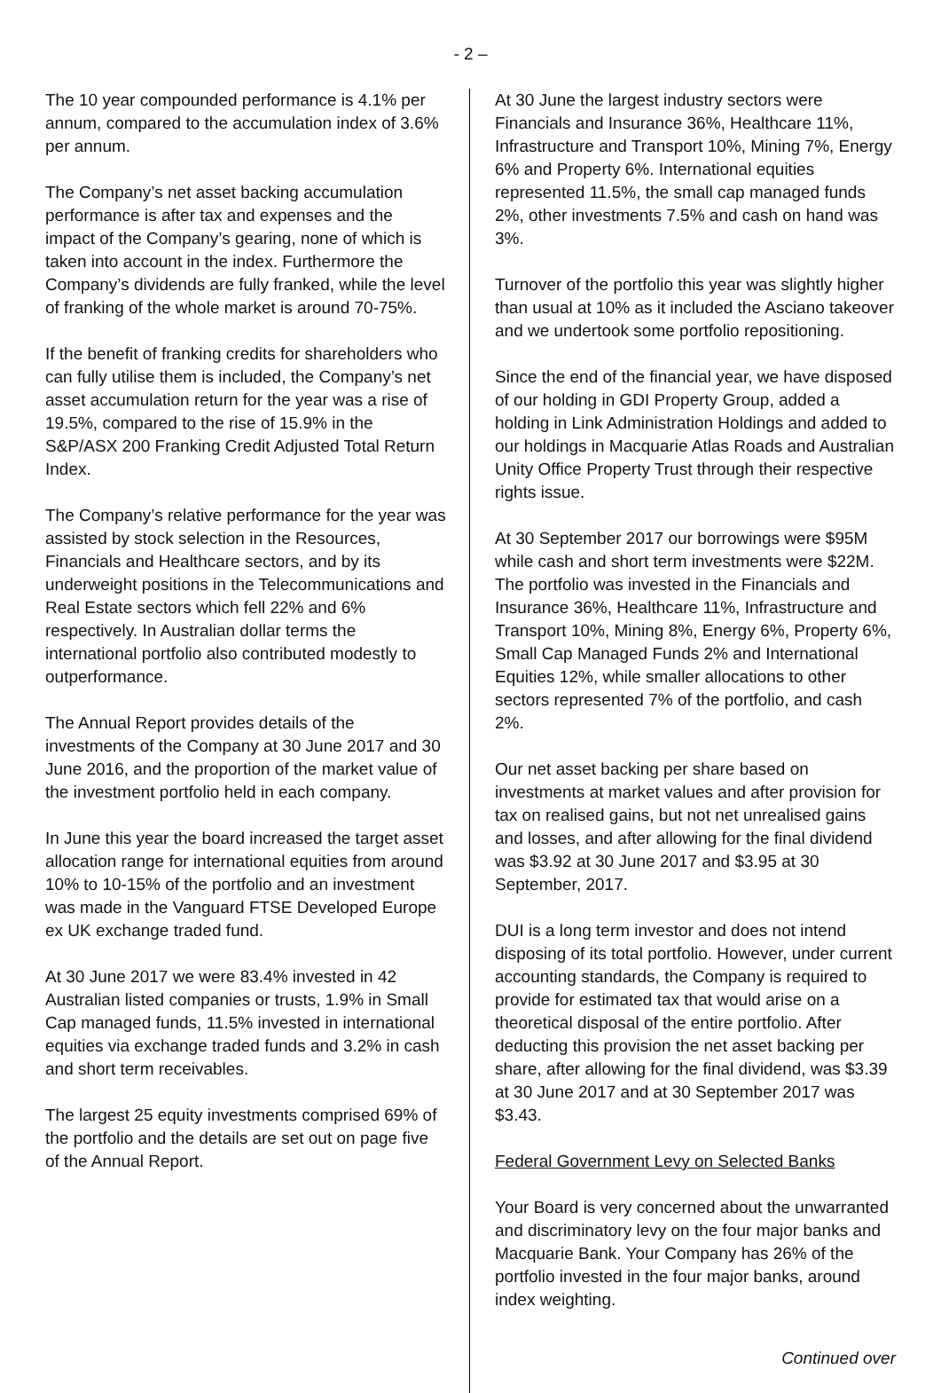- 2 –
The 10 year compounded performance is 4.1% per annum, compared to the accumulation index of 3.6% per annum.
The Company’s net asset backing accumulation performance is after tax and expenses and the impact of the Company’s gearing, none of which is taken into account in the index. Furthermore the Company’s dividends are fully franked, while the level of franking of the whole market is around 70-75%.
If the benefit of franking credits for shareholders who can fully utilise them is included, the Company’s net asset accumulation return for the year was a rise of 19.5%, compared to the rise of 15.9% in the S&P/ASX 200 Franking Credit Adjusted Total Return Index.
The Company’s relative performance for the year was assisted by stock selection in the Resources, Financials and Healthcare sectors, and by its underweight positions in the Telecommunications and Real Estate sectors which fell 22% and 6% respectively. In Australian dollar terms the international portfolio also contributed modestly to outperformance.
The Annual Report provides details of the investments of the Company at 30 June 2017 and 30 June 2016, and the proportion of the market value of the investment portfolio held in each company.
In June this year the board increased the target asset allocation range for international equities from around 10% to 10-15% of the portfolio and an investment was made in the Vanguard FTSE Developed Europe ex UK exchange traded fund.
At 30 June 2017 we were 83.4% invested in 42 Australian listed companies or trusts, 1.9% in Small Cap managed funds, 11.5% invested in international equities via exchange traded funds and 3.2% in cash and short term receivables.
The largest 25 equity investments comprised 69% of the portfolio and the details are set out on page five of the Annual Report.
At 30 June the largest industry sectors were Financials and Insurance 36%, Healthcare 11%, Infrastructure and Transport 10%, Mining 7%, Energy 6% and Property 6%. International equities represented 11.5%, the small cap managed funds 2%, other investments 7.5% and cash on hand was 3%.
Turnover of the portfolio this year was slightly higher than usual at 10% as it included the Asciano takeover and we undertook some portfolio repositioning.
Since the end of the financial year, we have disposed of our holding in GDI Property Group, added a holding in Link Administration Holdings and added to our holdings in Macquarie Atlas Roads and Australian Unity Office Property Trust through their respective rights issue.
At 30 September 2017 our borrowings were $95M while cash and short term investments were $22M. The portfolio was invested in the Financials and Insurance 36%, Healthcare 11%, Infrastructure and Transport 10%, Mining 8%, Energy 6%, Property 6%, Small Cap Managed Funds 2% and International Equities 12%, while smaller allocations to other sectors represented 7% of the portfolio, and cash 2%.
Our net asset backing per share based on investments at market values and after provision for tax on realised gains, but not net unrealised gains and losses, and after allowing for the final dividend was $3.92 at 30 June 2017 and $3.95 at 30 September, 2017.
DUI is a long term investor and does not intend disposing of its total portfolio. However, under current accounting standards, the Company is required to provide for estimated tax that would arise on a theoretical disposal of the entire portfolio. After deducting this provision the net asset backing per share, after allowing for the final dividend, was $3.39 at 30 June 2017 and at 30 September 2017 was $3.43.
Federal Government Levy on Selected Banks
Your Board is very concerned about the unwarranted and discriminatory levy on the four major banks and Macquarie Bank. Your Company has 26% of the portfolio invested in the four major banks, around index weighting.
Continued over